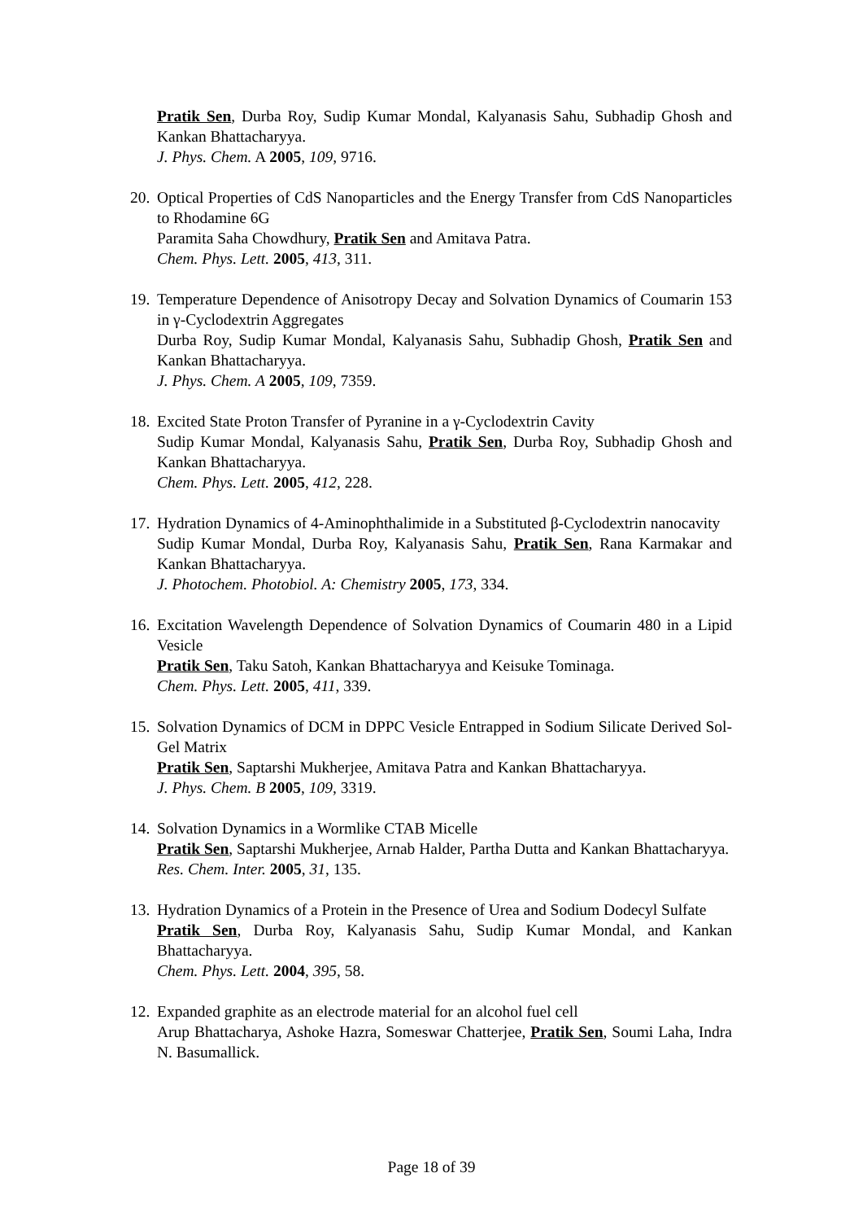Pratik Sen, Durba Roy, Sudip Kumar Mondal, Kalyanasis Sahu, Subhadip Ghosh and Kankan Bhattacharyya.
J. Phys. Chem. A 2005, 109, 9716.
20.
Optical Properties of CdS Nanoparticles and the Energy Transfer from CdS Nanoparticles to Rhodamine 6G
Paramita Saha Chowdhury, Pratik Sen and Amitava Patra.
Chem. Phys. Lett. 2005, 413, 311.
19.
Temperature Dependence of Anisotropy Decay and Solvation Dynamics of Coumarin 153 in γ-Cyclodextrin Aggregates
Durba Roy, Sudip Kumar Mondal, Kalyanasis Sahu, Subhadip Ghosh, Pratik Sen and Kankan Bhattacharyya.
J. Phys. Chem. A 2005, 109, 7359.
18.
Excited State Proton Transfer of Pyranine in a γ-Cyclodextrin Cavity
Sudip Kumar Mondal, Kalyanasis Sahu, Pratik Sen, Durba Roy, Subhadip Ghosh and Kankan Bhattacharyya.
Chem. Phys. Lett. 2005, 412, 228.
17.
Hydration Dynamics of 4-Aminophthalimide in a Substituted β-Cyclodextrin nanocavity
Sudip Kumar Mondal, Durba Roy, Kalyanasis Sahu, Pratik Sen, Rana Karmakar and Kankan Bhattacharyya.
J. Photochem. Photobiol. A: Chemistry 2005, 173, 334.
16.
Excitation Wavelength Dependence of Solvation Dynamics of Coumarin 480 in a Lipid Vesicle
Pratik Sen, Taku Satoh, Kankan Bhattacharyya and Keisuke Tominaga.
Chem. Phys. Lett. 2005, 411, 339.
15.
Solvation Dynamics of DCM in DPPC Vesicle Entrapped in Sodium Silicate Derived Sol-Gel Matrix
Pratik Sen, Saptarshi Mukherjee, Amitava Patra and Kankan Bhattacharyya.
J. Phys. Chem. B 2005, 109, 3319.
14.
Solvation Dynamics in a Wormlike CTAB Micelle
Pratik Sen, Saptarshi Mukherjee, Arnab Halder, Partha Dutta and Kankan Bhattacharyya.
Res. Chem. Inter. 2005, 31, 135.
13.
Hydration Dynamics of a Protein in the Presence of Urea and Sodium Dodecyl Sulfate
Pratik Sen, Durba Roy, Kalyanasis Sahu, Sudip Kumar Mondal, and Kankan Bhattacharyya.
Chem. Phys. Lett. 2004, 395, 58.
12.
Expanded graphite as an electrode material for an alcohol fuel cell
Arup Bhattacharya, Ashoke Hazra, Someswar Chatterjee, Pratik Sen, Soumi Laha, Indra N. Basumallick.
Page 18 of 39